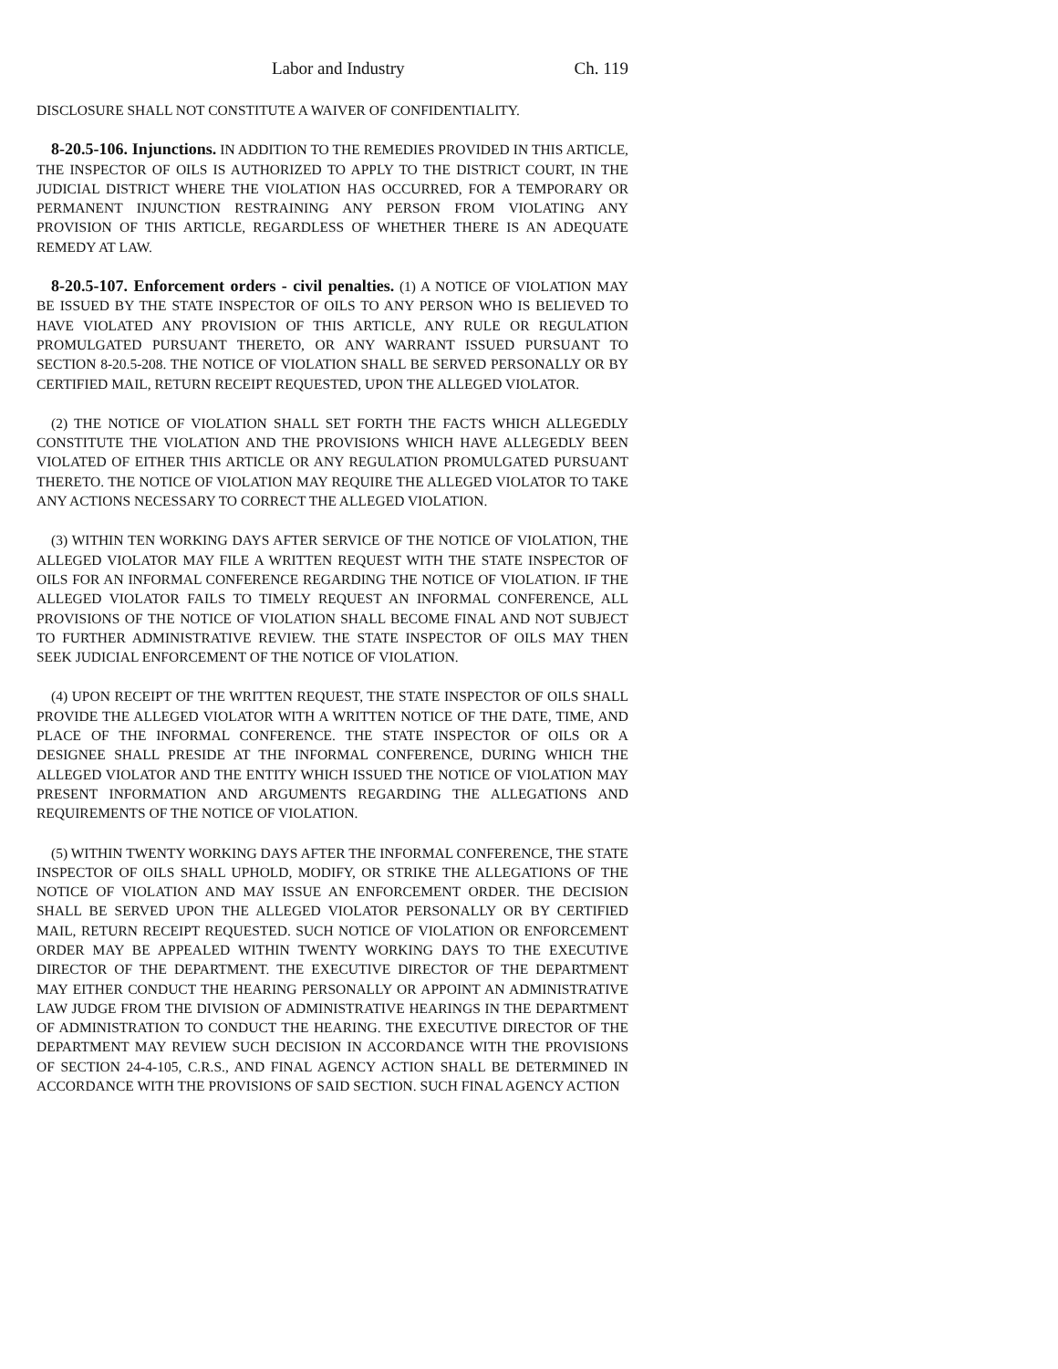Labor and Industry Ch. 119
DISCLOSURE SHALL NOT CONSTITUTE A WAIVER OF CONFIDENTIALITY.
8-20.5-106. Injunctions. IN ADDITION TO THE REMEDIES PROVIDED IN THIS ARTICLE, THE INSPECTOR OF OILS IS AUTHORIZED TO APPLY TO THE DISTRICT COURT, IN THE JUDICIAL DISTRICT WHERE THE VIOLATION HAS OCCURRED, FOR A TEMPORARY OR PERMANENT INJUNCTION RESTRAINING ANY PERSON FROM VIOLATING ANY PROVISION OF THIS ARTICLE, REGARDLESS OF WHETHER THERE IS AN ADEQUATE REMEDY AT LAW.
8-20.5-107. Enforcement orders - civil penalties. (1) A NOTICE OF VIOLATION MAY BE ISSUED BY THE STATE INSPECTOR OF OILS TO ANY PERSON WHO IS BELIEVED TO HAVE VIOLATED ANY PROVISION OF THIS ARTICLE, ANY RULE OR REGULATION PROMULGATED PURSUANT THERETO, OR ANY WARRANT ISSUED PURSUANT TO SECTION 8-20.5-208. THE NOTICE OF VIOLATION SHALL BE SERVED PERSONALLY OR BY CERTIFIED MAIL, RETURN RECEIPT REQUESTED, UPON THE ALLEGED VIOLATOR.
(2) THE NOTICE OF VIOLATION SHALL SET FORTH THE FACTS WHICH ALLEGEDLY CONSTITUTE THE VIOLATION AND THE PROVISIONS WHICH HAVE ALLEGEDLY BEEN VIOLATED OF EITHER THIS ARTICLE OR ANY REGULATION PROMULGATED PURSUANT THERETO. THE NOTICE OF VIOLATION MAY REQUIRE THE ALLEGED VIOLATOR TO TAKE ANY ACTIONS NECESSARY TO CORRECT THE ALLEGED VIOLATION.
(3) WITHIN TEN WORKING DAYS AFTER SERVICE OF THE NOTICE OF VIOLATION, THE ALLEGED VIOLATOR MAY FILE A WRITTEN REQUEST WITH THE STATE INSPECTOR OF OILS FOR AN INFORMAL CONFERENCE REGARDING THE NOTICE OF VIOLATION. IF THE ALLEGED VIOLATOR FAILS TO TIMELY REQUEST AN INFORMAL CONFERENCE, ALL PROVISIONS OF THE NOTICE OF VIOLATION SHALL BECOME FINAL AND NOT SUBJECT TO FURTHER ADMINISTRATIVE REVIEW. THE STATE INSPECTOR OF OILS MAY THEN SEEK JUDICIAL ENFORCEMENT OF THE NOTICE OF VIOLATION.
(4) UPON RECEIPT OF THE WRITTEN REQUEST, THE STATE INSPECTOR OF OILS SHALL PROVIDE THE ALLEGED VIOLATOR WITH A WRITTEN NOTICE OF THE DATE, TIME, AND PLACE OF THE INFORMAL CONFERENCE. THE STATE INSPECTOR OF OILS OR A DESIGNEE SHALL PRESIDE AT THE INFORMAL CONFERENCE, DURING WHICH THE ALLEGED VIOLATOR AND THE ENTITY WHICH ISSUED THE NOTICE OF VIOLATION MAY PRESENT INFORMATION AND ARGUMENTS REGARDING THE ALLEGATIONS AND REQUIREMENTS OF THE NOTICE OF VIOLATION.
(5) WITHIN TWENTY WORKING DAYS AFTER THE INFORMAL CONFERENCE, THE STATE INSPECTOR OF OILS SHALL UPHOLD, MODIFY, OR STRIKE THE ALLEGATIONS OF THE NOTICE OF VIOLATION AND MAY ISSUE AN ENFORCEMENT ORDER. THE DECISION SHALL BE SERVED UPON THE ALLEGED VIOLATOR PERSONALLY OR BY CERTIFIED MAIL, RETURN RECEIPT REQUESTED. SUCH NOTICE OF VIOLATION OR ENFORCEMENT ORDER MAY BE APPEALED WITHIN TWENTY WORKING DAYS TO THE EXECUTIVE DIRECTOR OF THE DEPARTMENT. THE EXECUTIVE DIRECTOR OF THE DEPARTMENT MAY EITHER CONDUCT THE HEARING PERSONALLY OR APPOINT AN ADMINISTRATIVE LAW JUDGE FROM THE DIVISION OF ADMINISTRATIVE HEARINGS IN THE DEPARTMENT OF ADMINISTRATION TO CONDUCT THE HEARING. THE EXECUTIVE DIRECTOR OF THE DEPARTMENT MAY REVIEW SUCH DECISION IN ACCORDANCE WITH THE PROVISIONS OF SECTION 24-4-105, C.R.S., AND FINAL AGENCY ACTION SHALL BE DETERMINED IN ACCORDANCE WITH THE PROVISIONS OF SAID SECTION. SUCH FINAL AGENCY ACTION